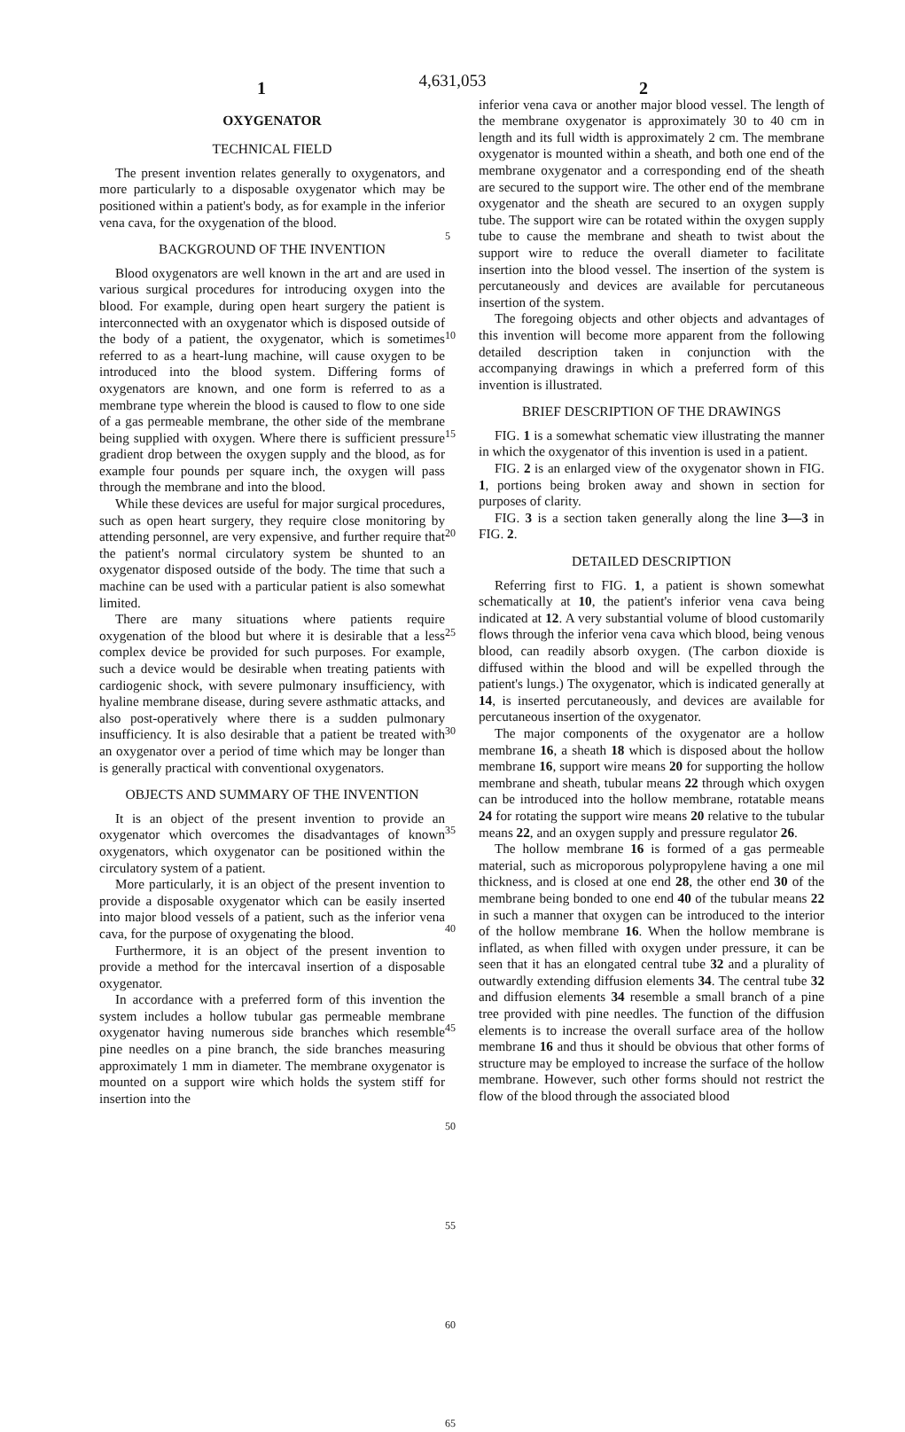1 4,631,053 2
OXYGENATOR
TECHNICAL FIELD
The present invention relates generally to oxygenators, and more particularly to a disposable oxygenator which may be positioned within a patient's body, as for example in the inferior vena cava, for the oxygenation of the blood.
BACKGROUND OF THE INVENTION
Blood oxygenators are well known in the art and are used in various surgical procedures for introducing oxygen into the blood. For example, during open heart surgery the patient is interconnected with an oxygenator which is disposed outside of the body of a patient, the oxygenator, which is sometimes referred to as a heart-lung machine, will cause oxygen to be introduced into the blood system. Differing forms of oxygenators are known, and one form is referred to as a membrane type wherein the blood is caused to flow to one side of a gas permeable membrane, the other side of the membrane being supplied with oxygen. Where there is sufficient pressure gradient drop between the oxygen supply and the blood, as for example four pounds per square inch, the oxygen will pass through the membrane and into the blood.
While these devices are useful for major surgical procedures, such as open heart surgery, they require close monitoring by attending personnel, are very expensive, and further require that the patient's normal circulatory system be shunted to an oxygenator disposed outside of the body. The time that such a machine can be used with a particular patient is also somewhat limited.
There are many situations where patients require oxygenation of the blood but where it is desirable that a less complex device be provided for such purposes. For example, such a device would be desirable when treating patients with cardiogenic shock, with severe pulmonary insufficiency, with hyaline membrane disease, during severe asthmatic attacks, and also post-operatively where there is a sudden pulmonary insufficiency. It is also desirable that a patient be treated with an oxygenator over a period of time which may be longer than is generally practical with conventional oxygenators.
OBJECTS AND SUMMARY OF THE INVENTION
It is an object of the present invention to provide an oxygenator which overcomes the disadvantages of known oxygenators, which oxygenator can be positioned within the circulatory system of a patient.
More particularly, it is an object of the present invention to provide a disposable oxygenator which can be easily inserted into major blood vessels of a patient, such as the inferior vena cava, for the purpose of oxygenating the blood.
Furthermore, it is an object of the present invention to provide a method for the intercaval insertion of a disposable oxygenator.
In accordance with a preferred form of this invention the system includes a hollow tubular gas permeable membrane oxygenator having numerous side branches which resemble pine needles on a pine branch, the side branches measuring approximately 1 mm in diameter. The membrane oxygenator is mounted on a support wire which holds the system stiff for insertion into the
5
10
15
20
25
30
35
40
45
50
55
60
65
inferior vena cava or another major blood vessel. The length of the membrane oxygenator is approximately 30 to 40 cm in length and its full width is approximately 2 cm. The membrane oxygenator is mounted within a sheath, and both one end of the membrane oxygenator and a corresponding end of the sheath are secured to the support wire. The other end of the membrane oxygenator and the sheath are secured to an oxygen supply tube. The support wire can be rotated within the oxygen supply tube to cause the membrane and sheath to twist about the support wire to reduce the overall diameter to facilitate insertion into the blood vessel. The insertion of the system is percutaneously and devices are available for percutaneous insertion of the system.
The foregoing objects and other objects and advantages of this invention will become more apparent from the following detailed description taken in conjunction with the accompanying drawings in which a preferred form of this invention is illustrated.
BRIEF DESCRIPTION OF THE DRAWINGS
FIG. 1 is a somewhat schematic view illustrating the manner in which the oxygenator of this invention is used in a patient.
FIG. 2 is an enlarged view of the oxygenator shown in FIG. 1, portions being broken away and shown in section for purposes of clarity.
FIG. 3 is a section taken generally along the line 3—3 in FIG. 2.
DETAILED DESCRIPTION
Referring first to FIG. 1, a patient is shown somewhat schematically at 10, the patient's inferior vena cava being indicated at 12. A very substantial volume of blood customarily flows through the inferior vena cava which blood, being venous blood, can readily absorb oxygen. (The carbon dioxide is diffused within the blood and will be expelled through the patient's lungs.) The oxygenator, which is indicated generally at 14, is inserted percutaneously, and devices are available for percutaneous insertion of the oxygenator.
The major components of the oxygenator are a hollow membrane 16, a sheath 18 which is disposed about the hollow membrane 16, support wire means 20 for supporting the hollow membrane and sheath, tubular means 22 through which oxygen can be introduced into the hollow membrane, rotatable means 24 for rotating the support wire means 20 relative to the tubular means 22, and an oxygen supply and pressure regulator 26.
The hollow membrane 16 is formed of a gas permeable material, such as microporous polypropylene having a one mil thickness, and is closed at one end 28, the other end 30 of the membrane being bonded to one end 40 of the tubular means 22 in such a manner that oxygen can be introduced to the interior of the hollow membrane 16. When the hollow membrane is inflated, as when filled with oxygen under pressure, it can be seen that it has an elongated central tube 32 and a plurality of outwardly extending diffusion elements 34. The central tube 32 and diffusion elements 34 resemble a small branch of a pine tree provided with pine needles. The function of the diffusion elements is to increase the overall surface area of the hollow membrane 16 and thus it should be obvious that other forms of structure may be employed to increase the surface of the hollow membrane. However, such other forms should not restrict the flow of the blood through the associated blood